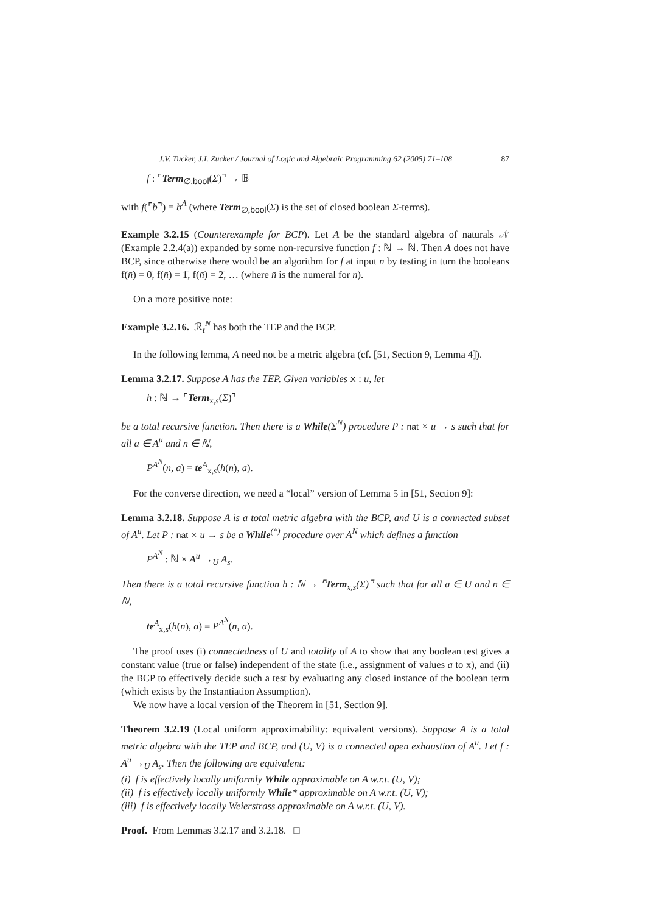J.V. Tucker, J.I. Zucker / Journal of Logic and Algebraic Programming 62 (2005) 71–108 87
f : ⌜Term<sub>∅,bool</sub>(Σ)⌝ → 𝔹
with f(⌜b⌝) = b<sup>A</sup> (where Term<sub>∅,bool</sub>(Σ) is the set of closed boolean Σ-terms).
Example 3.2.15 (Counterexample for BCP). Let A be the standard algebra of naturals 𝒩 (Example 2.2.4(a)) expanded by some non-recursive function f : ℕ → ℕ. Then A does not have BCP, since otherwise there would be an algorithm for f at input n by testing in turn the booleans f(n̄) = 0̄, f(n̄) = 1̄, f(n̄) = 2̄, … (where n̄ is the numeral for n).
On a more positive note:
Example 3.2.16. ℛ<sub>t</sub><sup>N</sup> has both the TEP and the BCP.
In the following lemma, A need not be a metric algebra (cf. [51, Section 9, Lemma 4]).
Lemma 3.2.17. Suppose A has the TEP. Given variables x : u, let
h : ℕ → ⌜Term<sub>x,s</sub>(Σ)⌝
be a total recursive function. Then there is a While(Σ<sup>N</sup>) procedure P : nat × u → s such that for all a ∈ A<sup>u</sup> and n ∈ ℕ,
P<sup>A<sup>N</sup></sup>(n, a) = te<sup>A</sup><sub>x,s</sub>(h(n), a).
For the converse direction, we need a “local” version of Lemma 5 in [51, Section 9]:
Lemma 3.2.18. Suppose A is a total metric algebra with the BCP, and U is a connected subset of A<sup>u</sup>. Let P : nat × u → s be a While<sup>(*)</sup> procedure over A<sup>N</sup> which defines a function
P<sup>A<sup>N</sup></sup> : ℕ × A<sup>u</sup> →<sub>U</sub> A<sub>s</sub>.
Then there is a total recursive function h : ℕ → ⌜Term<sub>x,s</sub>(Σ)⌝ such that for all a ∈ U and n ∈ ℕ,
te<sup>A</sup><sub>x,s</sub>(h(n), a) = P<sup>A<sup>N</sup></sup>(n, a).
The proof uses (i) connectedness of U and totality of A to show that any boolean test gives a constant value (true or false) independent of the state (i.e., assignment of values a to x), and (ii) the BCP to effectively decide such a test by evaluating any closed instance of the boolean term (which exists by the Instantiation Assumption).
We now have a local version of the Theorem in [51, Section 9].
Theorem 3.2.19 (Local uniform approximability: equivalent versions). Suppose A is a total metric algebra with the TEP and BCP, and (U, V) is a connected open exhaustion of A<sup>u</sup>. Let f : A<sup>u</sup> →<sub>U</sub> A<sub>s</sub>. Then the following are equivalent:
(i) f is effectively locally uniformly While approximable on A w.r.t. (U, V);
(ii) f is effectively locally uniformly While* approximable on A w.r.t. (U, V);
(iii) f is effectively locally Weierstrass approximable on A w.r.t. (U, V).
Proof. From Lemmas 3.2.17 and 3.2.18. □